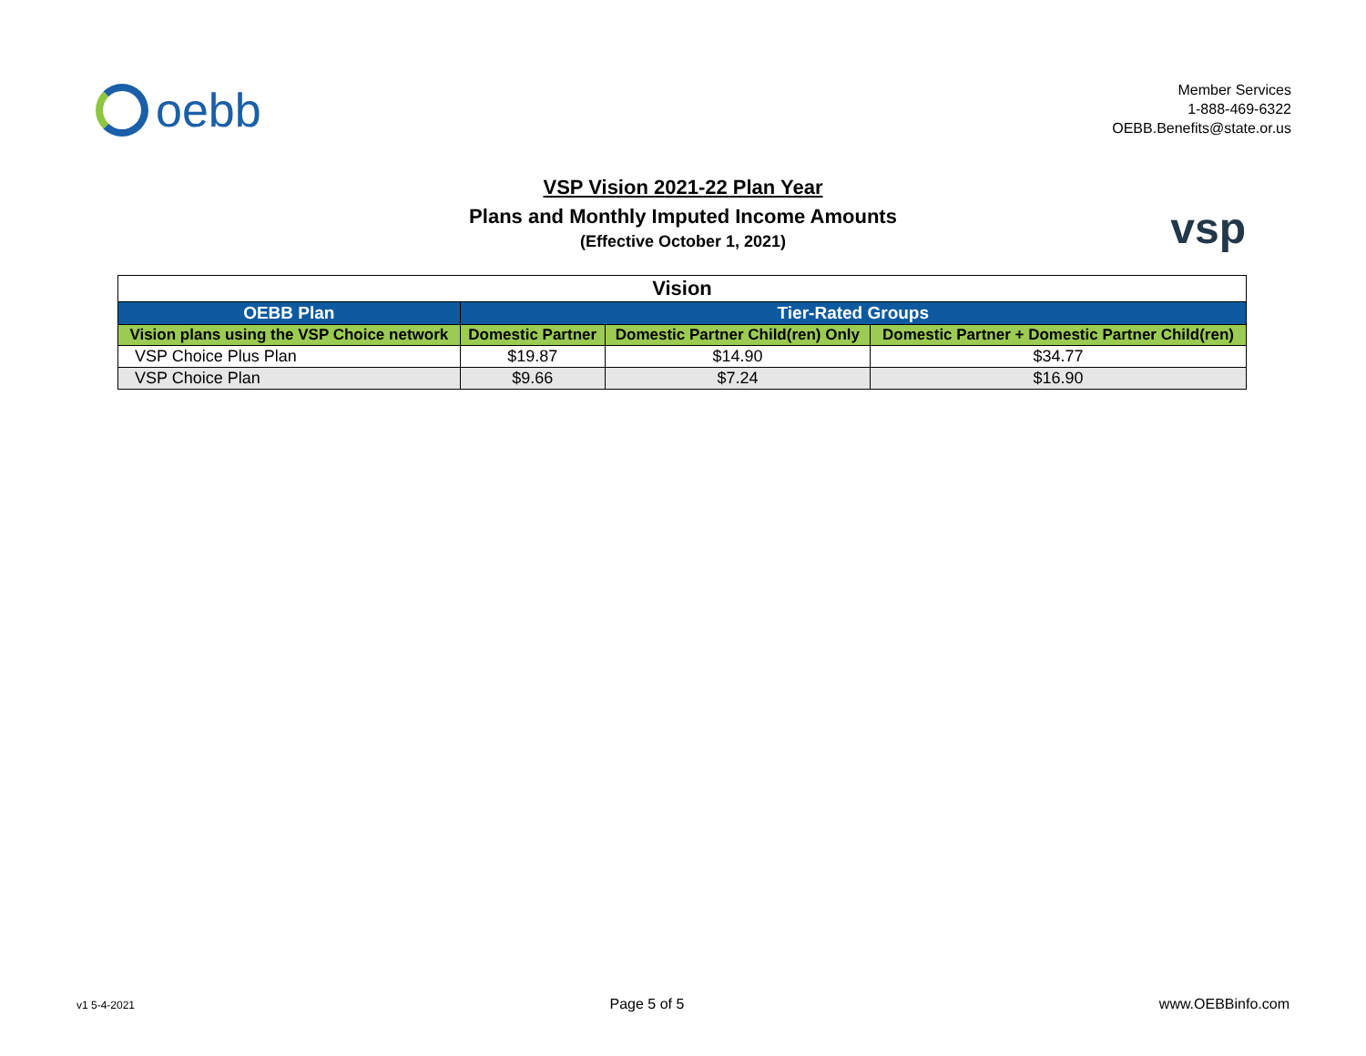oebb
Member Services
1-888-469-6322
OEBB.Benefits@state.or.us
VSP Vision 2021-22 Plan Year
Plans and Monthly Imputed Income Amounts
(Effective October 1, 2021)
vsp
| Vision | | | |
| OEBB Plan | Tier-Rated Groups | | |
| Vision plans using the VSP Choice network | Domestic Partner | Domestic Partner Child(ren) Only | Domestic Partner + Domestic Partner Child(ren) |
| VSP Choice Plus Plan | $19.87 | $14.90 | $34.77 |
| VSP Choice Plan | $9.66 | $7.24 | $16.90 |
v1 5-4-2021 Page 5 of 5 www.OEBBinfo.com